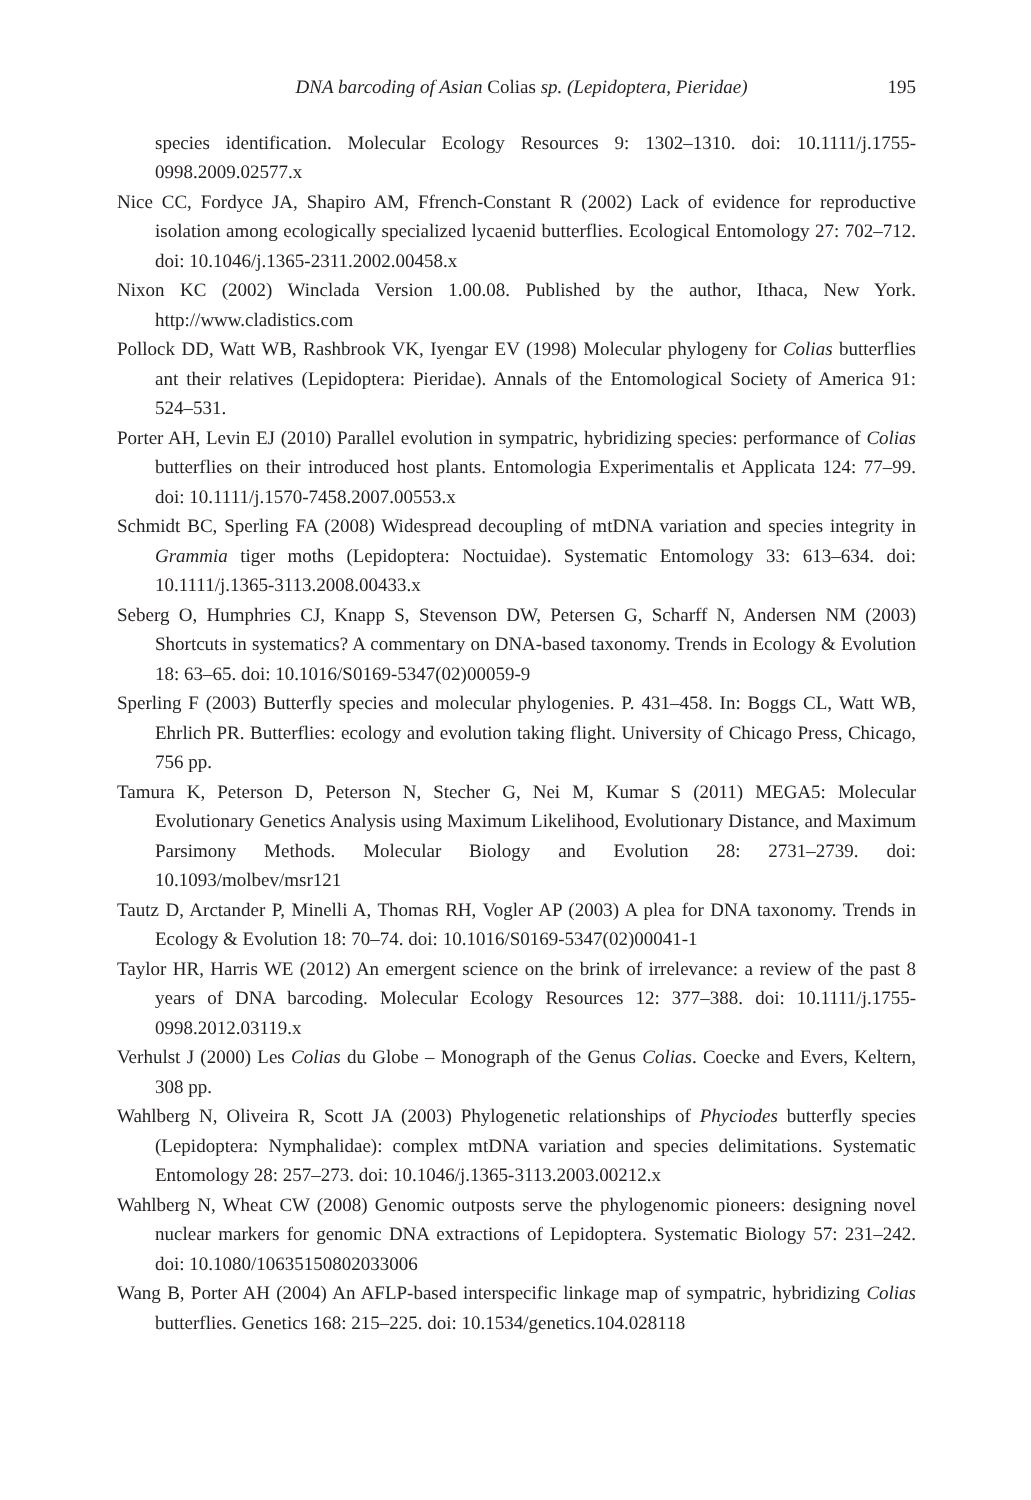DNA barcoding of Asian Colias sp. (Lepidoptera, Pieridae) 195
species identification. Molecular Ecology Resources 9: 1302–1310. doi: 10.1111/j.1755-0998.2009.02577.x
Nice CC, Fordyce JA, Shapiro AM, Ffrench-Constant R (2002) Lack of evidence for reproductive isolation among ecologically specialized lycaenid butterflies. Ecological Entomology 27: 702–712. doi: 10.1046/j.1365-2311.2002.00458.x
Nixon KC (2002) Winclada Version 1.00.08. Published by the author, Ithaca, New York. http://www.cladistics.com
Pollock DD, Watt WB, Rashbrook VK, Iyengar EV (1998) Molecular phylogeny for Colias butterflies ant their relatives (Lepidoptera: Pieridae). Annals of the Entomological Society of America 91: 524–531.
Porter AH, Levin EJ (2010) Parallel evolution in sympatric, hybridizing species: performance of Colias butterflies on their introduced host plants. Entomologia Experimentalis et Applicata 124: 77–99. doi: 10.1111/j.1570-7458.2007.00553.x
Schmidt BC, Sperling FA (2008) Widespread decoupling of mtDNA variation and species integrity in Grammia tiger moths (Lepidoptera: Noctuidae). Systematic Entomology 33: 613–634. doi: 10.1111/j.1365-3113.2008.00433.x
Seberg O, Humphries CJ, Knapp S, Stevenson DW, Petersen G, Scharff N, Andersen NM (2003) Shortcuts in systematics? A commentary on DNA-based taxonomy. Trends in Ecology & Evolution 18: 63–65. doi: 10.1016/S0169-5347(02)00059-9
Sperling F (2003) Butterfly species and molecular phylogenies. P. 431–458. In: Boggs CL, Watt WB, Ehrlich PR. Butterflies: ecology and evolution taking flight. University of Chicago Press, Chicago, 756 pp.
Tamura K, Peterson D, Peterson N, Stecher G, Nei M, Kumar S (2011) MEGA5: Molecular Evolutionary Genetics Analysis using Maximum Likelihood, Evolutionary Distance, and Maximum Parsimony Methods. Molecular Biology and Evolution 28: 2731–2739. doi: 10.1093/molbev/msr121
Tautz D, Arctander P, Minelli A, Thomas RH, Vogler AP (2003) A plea for DNA taxonomy. Trends in Ecology & Evolution 18: 70–74. doi: 10.1016/S0169-5347(02)00041-1
Taylor HR, Harris WE (2012) An emergent science on the brink of irrelevance: a review of the past 8 years of DNA barcoding. Molecular Ecology Resources 12: 377–388. doi: 10.1111/j.1755-0998.2012.03119.x
Verhulst J (2000) Les Colias du Globe – Monograph of the Genus Colias. Coecke and Evers, Keltern, 308 pp.
Wahlberg N, Oliveira R, Scott JA (2003) Phylogenetic relationships of Phyciodes butterfly species (Lepidoptera: Nymphalidae): complex mtDNA variation and species delimitations. Systematic Entomology 28: 257–273. doi: 10.1046/j.1365-3113.2003.00212.x
Wahlberg N, Wheat CW (2008) Genomic outposts serve the phylogenomic pioneers: designing novel nuclear markers for genomic DNA extractions of Lepidoptera. Systematic Biology 57: 231–242. doi: 10.1080/10635150802033006
Wang B, Porter AH (2004) An AFLP-based interspecific linkage map of sympatric, hybridizing Colias butterflies. Genetics 168: 215–225. doi: 10.1534/genetics.104.028118